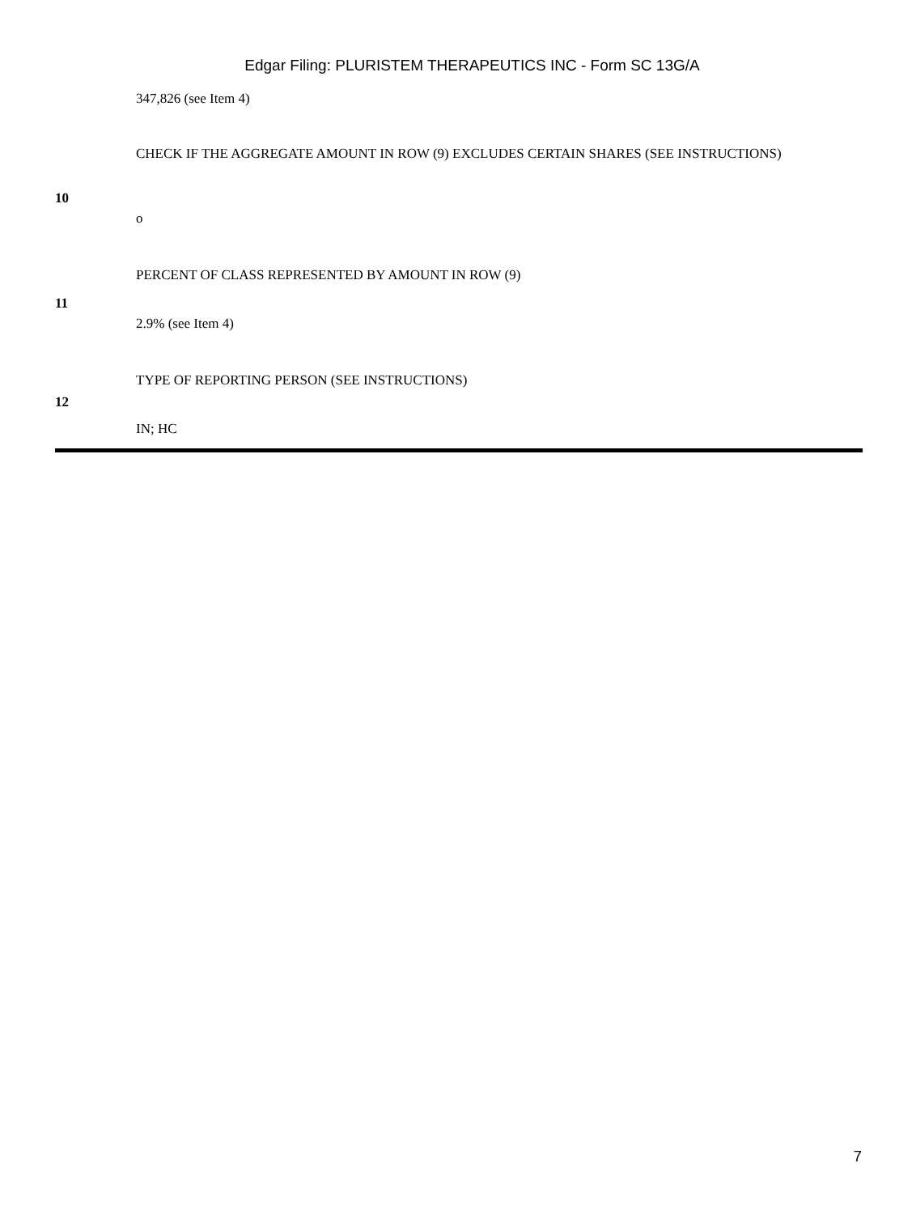Edgar Filing: PLURISTEM THERAPEUTICS INC - Form SC 13G/A
| | 347,826 (see Item 4) |
| 10 | CHECK IF THE AGGREGATE AMOUNT IN ROW (9) EXCLUDES CERTAIN SHARES (SEE INSTRUCTIONS) o |
| 11 | PERCENT OF CLASS REPRESENTED BY AMOUNT IN ROW (9) 2.9% (see Item 4) |
| 12 | TYPE OF REPORTING PERSON (SEE INSTRUCTIONS) IN; HC |
7